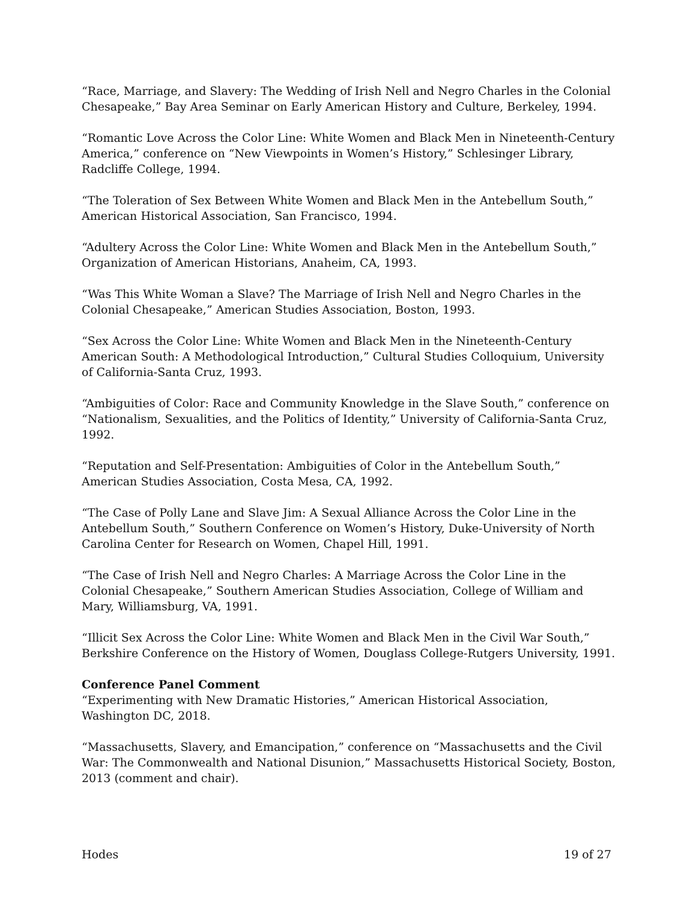“Race, Marriage, and Slavery: The Wedding of Irish Nell and Negro Charles in the Colonial Chesapeake,” Bay Area Seminar on Early American History and Culture, Berkeley, 1994.
“Romantic Love Across the Color Line: White Women and Black Men in Nineteenth-Century America,” conference on “New Viewpoints in Women’s History,” Schlesinger Library, Radcliffe College, 1994.
“The Toleration of Sex Between White Women and Black Men in the Antebellum South,” American Historical Association, San Francisco, 1994.
“Adultery Across the Color Line: White Women and Black Men in the Antebellum South,” Organization of American Historians, Anaheim, CA, 1993.
“Was This White Woman a Slave? The Marriage of Irish Nell and Negro Charles in the Colonial Chesapeake,” American Studies Association, Boston, 1993.
“Sex Across the Color Line: White Women and Black Men in the Nineteenth-Century American South: A Methodological Introduction,” Cultural Studies Colloquium, University of California-Santa Cruz, 1993.
“Ambiguities of Color: Race and Community Knowledge in the Slave South,” conference on “Nationalism, Sexualities, and the Politics of Identity,” University of California-Santa Cruz, 1992.
“Reputation and Self-Presentation: Ambiguities of Color in the Antebellum South,” American Studies Association, Costa Mesa, CA, 1992.
“The Case of Polly Lane and Slave Jim: A Sexual Alliance Across the Color Line in the Antebellum South,” Southern Conference on Women’s History, Duke-University of North Carolina Center for Research on Women, Chapel Hill, 1991.
“The Case of Irish Nell and Negro Charles: A Marriage Across the Color Line in the Colonial Chesapeake,” Southern American Studies Association, College of William and Mary, Williamsburg, VA, 1991.
“Illicit Sex Across the Color Line: White Women and Black Men in the Civil War South,” Berkshire Conference on the History of Women, Douglass College-Rutgers University, 1991.
Conference Panel Comment
“Experimenting with New Dramatic Histories,” American Historical Association, Washington DC, 2018.
“Massachusetts, Slavery, and Emancipation,” conference on “Massachusetts and the Civil War: The Commonwealth and National Disunion,” Massachusetts Historical Society, Boston, 2013 (comment and chair).
Hodes 19 of 27